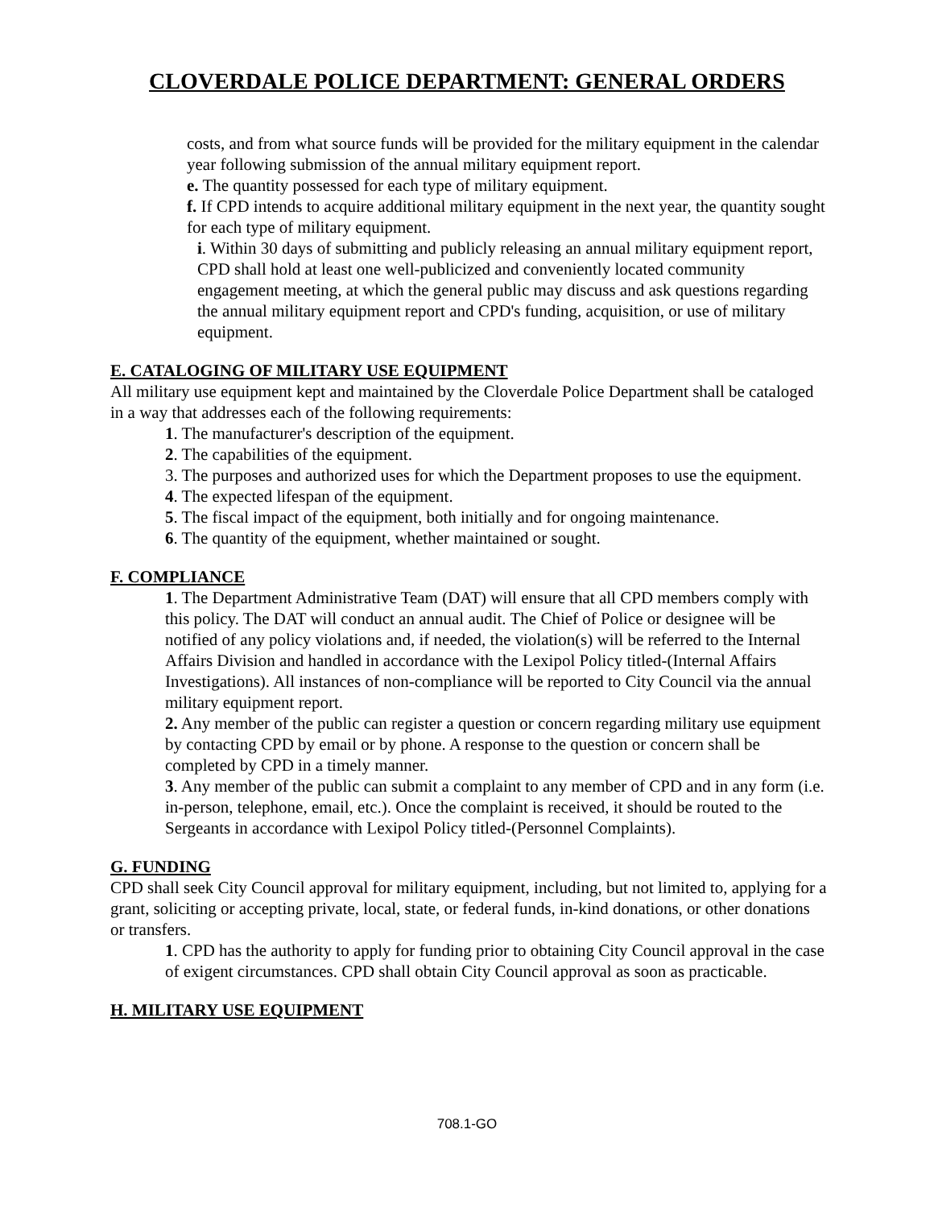CLOVERDALE POLICE DEPARTMENT: GENERAL ORDERS
costs, and from what source funds will be provided for the military equipment in the calendar year following submission of the annual military equipment report.
e. The quantity possessed for each type of military equipment.
f. If CPD intends to acquire additional military equipment in the next year, the quantity sought for each type of military equipment.
i. Within 30 days of submitting and publicly releasing an annual military equipment report, CPD shall hold at least one well-publicized and conveniently located community engagement meeting, at which the general public may discuss and ask questions regarding the annual military equipment report and CPD's funding, acquisition, or use of military equipment.
E. CATALOGING OF MILITARY USE EQUIPMENT
All military use equipment kept and maintained by the Cloverdale Police Department shall be cataloged in a way that addresses each of the following requirements:
1. The manufacturer's description of the equipment.
2. The capabilities of the equipment.
3. The purposes and authorized uses for which the Department proposes to use the equipment.
4. The expected lifespan of the equipment.
5. The fiscal impact of the equipment, both initially and for ongoing maintenance.
6. The quantity of the equipment, whether maintained or sought.
F. COMPLIANCE
1. The Department Administrative Team (DAT) will ensure that all CPD members comply with this policy. The DAT will conduct an annual audit. The Chief of Police or designee will be notified of any policy violations and, if needed, the violation(s) will be referred to the Internal Affairs Division and handled in accordance with the Lexipol Policy titled-(Internal Affairs Investigations). All instances of non-compliance will be reported to City Council via the annual military equipment report.
2. Any member of the public can register a question or concern regarding military use equipment by contacting CPD by email or by phone. A response to the question or concern shall be completed by CPD in a timely manner.
3. Any member of the public can submit a complaint to any member of CPD and in any form (i.e. in-person, telephone, email, etc.). Once the complaint is received, it should be routed to the Sergeants in accordance with Lexipol Policy titled-(Personnel Complaints).
G. FUNDING
CPD shall seek City Council approval for military equipment, including, but not limited to, applying for a grant, soliciting or accepting private, local, state, or federal funds, in-kind donations, or other donations or transfers.
1. CPD has the authority to apply for funding prior to obtaining City Council approval in the case of exigent circumstances. CPD shall obtain City Council approval as soon as practicable.
H. MILITARY USE EQUIPMENT
708.1-GO